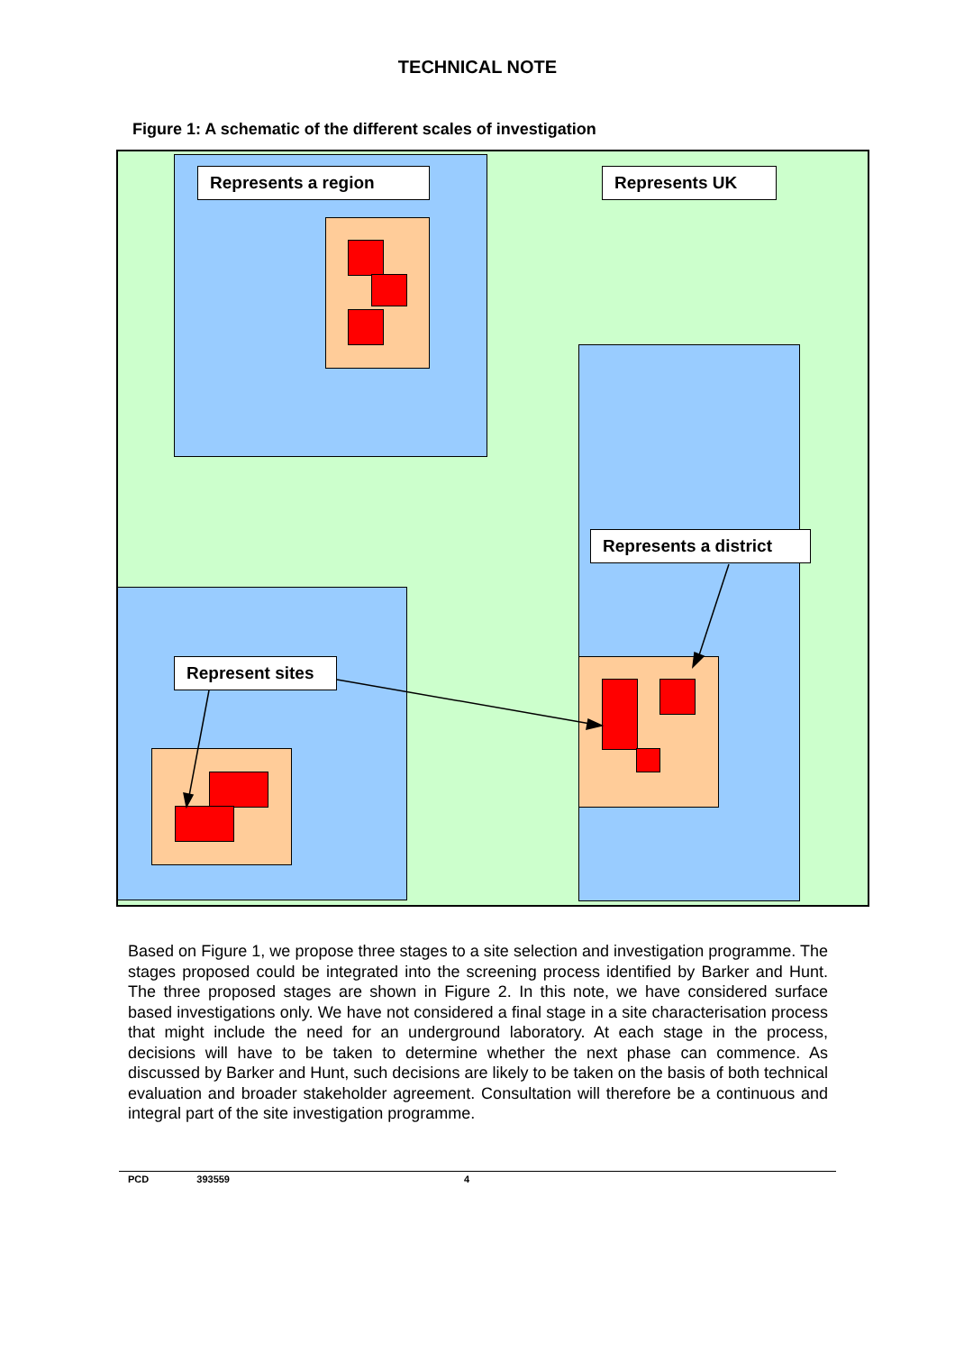TECHNICAL NOTE
Figure 1: A schematic of the different scales of investigation
Represents a region Represents UK
Represents a district
Represent sites
Based on Figure 1, we propose three stages to a site selection and investigation programme. The stages proposed could be integrated into the screening process identified by Barker and Hunt. The three proposed stages are shown in Figure 2. In this note, we have considered surface based investigations only. We have not considered a final stage in a site characterisation process that might include the need for an underground laboratory. At each stage in the process, decisions will have to be taken to determine whether the next phase can commence. As discussed by Barker and Hunt, such decisions are likely to be taken on the basis of both technical evaluation and broader stakeholder agreement. Consultation will therefore be a continuous and integral part of the site investigation programme.
PCD 393559 4